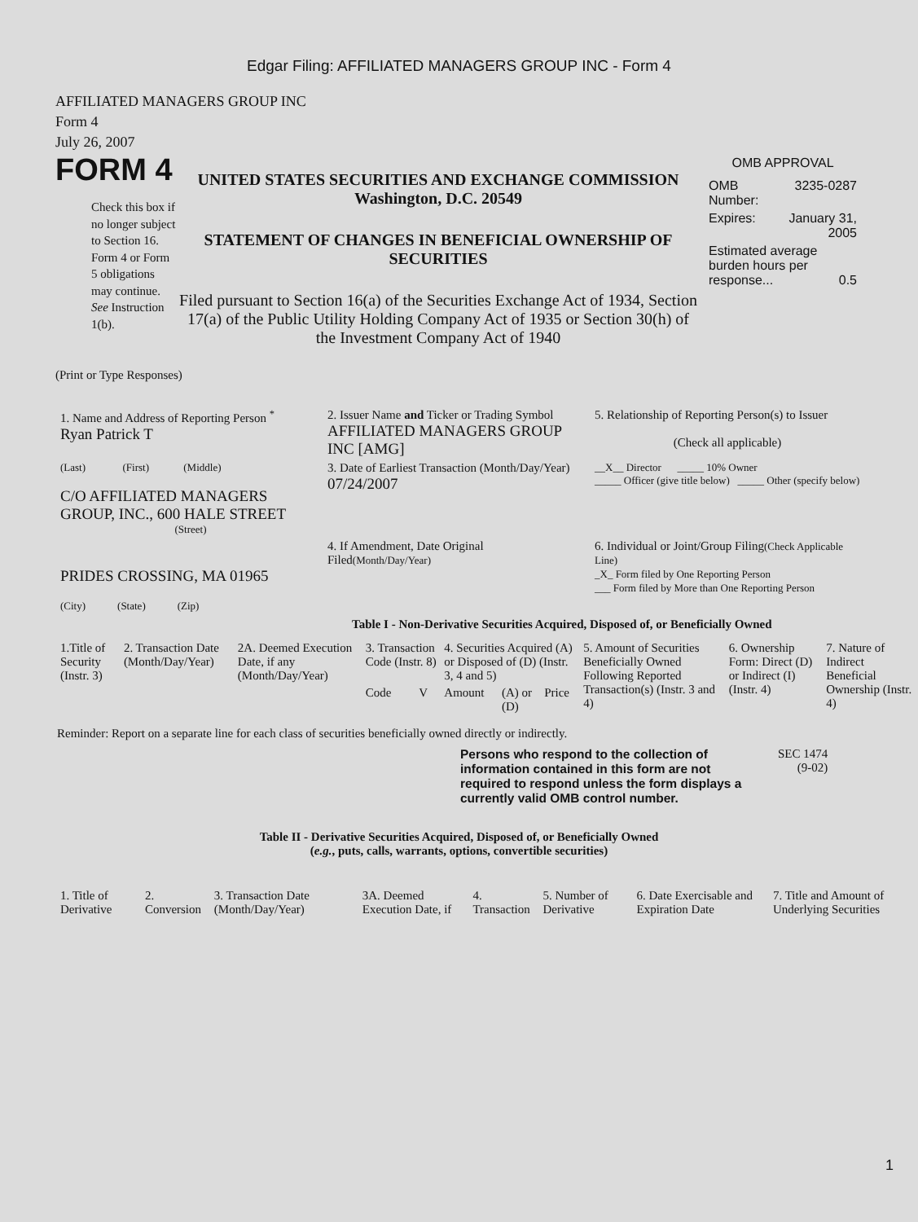Edgar Filing: AFFILIATED MANAGERS GROUP INC - Form 4
AFFILIATED MANAGERS GROUP INC
Form 4
July 26, 2007
FORM 4
Check this box if no longer subject to Section 16. Form 4 or Form 5 obligations may continue. See Instruction 1(b).
UNITED STATES SECURITIES AND EXCHANGE COMMISSION
Washington, D.C. 20549
STATEMENT OF CHANGES IN BENEFICIAL OWNERSHIP OF SECURITIES
Filed pursuant to Section 16(a) of the Securities Exchange Act of 1934, Section 17(a) of the Public Utility Holding Company Act of 1935 or Section 30(h) of the Investment Company Act of 1940
OMB APPROVAL
| OMB Number: | 3235-0287 |
| Expires: | January 31, 2005 |
| Estimated average burden hours per response... 0.5 | |
(Print or Type Responses)
| 1. Name and Address of Reporting Person <sup>*</sup> Ryan Patrick T | 2. Issuer Name and Ticker or Trading Symbol AFFILIATED MANAGERS GROUP INC [AMG] | 5. Relationship of Reporting Person(s) to Issuer (Check all applicable) |
| (Last) (First) (Middle) C/O AFFILIATED MANAGERS GROUP, INC., 600 HALE STREET (Street) | 3. Date of Earliest Transaction (Month/Day/Year) 07/24/2007 | __X__ Director _____ 10% Owner _____ Officer (give title below) _____ Other (specify below) |
| PRIDES CROSSING, MA 01965 (City) (State) (Zip) | 4. If Amendment, Date Original Filed (Month/Day/Year) | 6. Individual or Joint/Group Filing (Check Applicable Line) _X_ Form filed by One Reporting Person ___ Form filed by More than One Reporting Person |
Table I - Non-Derivative Securities Acquired, Disposed of, or Beneficially Owned
| 1.Title of Security (Instr. 3) | 2. Transaction Date (Month/Day/Year) | 2A. Deemed Execution Date, if any (Month/Day/Year) | 3. Transaction Code (Instr. 8) | | 4. Securities Acquired (A) or Disposed of (D) (Instr. 3, 4 and 5) | | | 5. Amount of Securities Beneficially Owned Following Reported Transaction(s) (Instr. 3 and 4) | 6. Ownership Form: Direct (D) or Indirect (I) (Instr. 4) | 7. Nature of Indirect Beneficial Ownership (Instr. 4) |
| --- | --- | --- | --- | --- | --- | --- | --- | --- | --- | --- |
| | | | Code | V | Amount | (A) or (D) | Price | | | |
Reminder: Report on a separate line for each class of securities beneficially owned directly or indirectly.
Persons who respond to the collection of information contained in this form are not required to respond unless the form displays a currently valid OMB control number.
SEC 1474
(9-02)
Table II - Derivative Securities Acquired, Disposed of, or Beneficially Owned
(e.g., puts, calls, warrants, options, convertible securities)
| 1. Title of Derivative | 2. Conversion | 3. Transaction Date (Month/Day/Year) | 3A. Deemed Execution Date, if | 4. Transaction | 5. Number of Derivative | 6. Date Exercisable and Expiration Date | 7. Title and Amount of Underlying Securities |
| --- | --- | --- | --- | --- | --- | --- | --- |
1